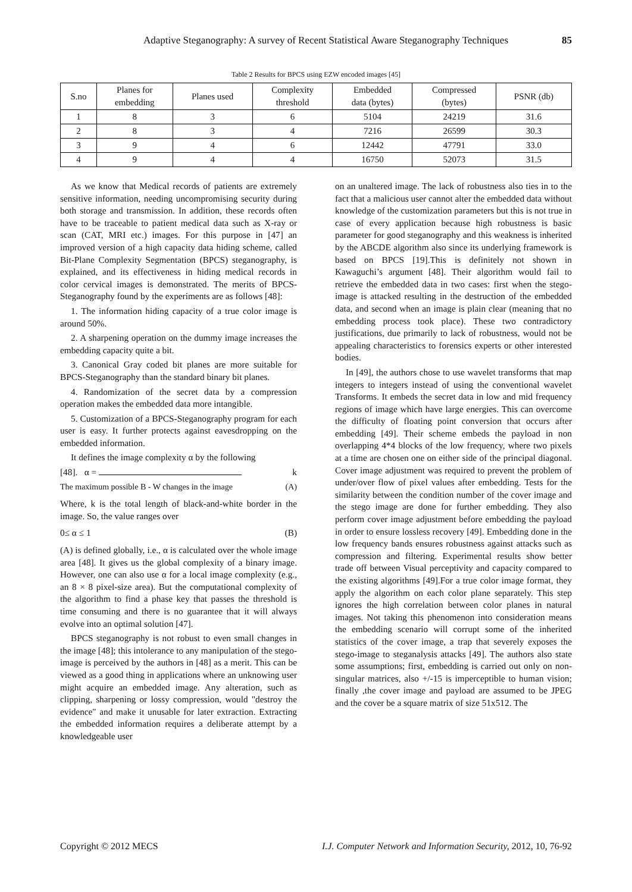Adaptive Steganography: A survey of Recent Statistical Aware Steganography Techniques 85
Table 2 Results for BPCS using EZW encoded images [45]
| S.no | Planes for embedding | Planes used | Complexity threshold | Embedded data (bytes) | Compressed (bytes) | PSNR (db) |
| --- | --- | --- | --- | --- | --- | --- |
| 1 | 8 | 3 | 6 | 5104 | 24219 | 31.6 |
| 2 | 8 | 3 | 4 | 7216 | 26599 | 30.3 |
| 3 | 9 | 4 | 6 | 12442 | 47791 | 33.0 |
| 4 | 9 | 4 | 4 | 16750 | 52073 | 31.5 |
As we know that Medical records of patients are extremely sensitive information, needing uncompromising security during both storage and transmission. In addition, these records often have to be traceable to patient medical data such as X-ray or scan (CAT, MRI etc.) images. For this purpose in [47] an improved version of a high capacity data hiding scheme, called Bit-Plane Complexity Segmentation (BPCS) steganography, is explained, and its effectiveness in hiding medical records in color cervical images is demonstrated. The merits of BPCS-Steganography found by the experiments are as follows [48]:
1. The information hiding capacity of a true color image is around 50%.
2. A sharpening operation on the dummy image increases the embedding capacity quite a bit.
3. Canonical Gray coded bit planes are more suitable for BPCS-Steganography than the standard binary bit planes.
4. Randomization of the secret data by a compression operation makes the embedded data more intangible.
5. Customization of a BPCS-Steganography program for each user is easy. It further protects against eavesdropping on the embedded information.
It defines the image complexity α by the following
[48]. α = k
The maximum possible B - W changes in the image (A)
Where, k is the total length of black-and-white border in the image. So, the value ranges over
0≤ α ≤ 1 (B)
(A) is defined globally, i.e., α is calculated over the whole image area [48]. It gives us the global complexity of a binary image. However, one can also use α for a local image complexity (e.g., an 8 × 8 pixel-size area). But the computational complexity of the algorithm to find a phase key that passes the threshold is time consuming and there is no guarantee that it will always evolve into an optimal solution [47].
BPCS steganography is not robust to even small changes in the image [48]; this intolerance to any manipulation of the stego-image is perceived by the authors in [48] as a merit. This can be viewed as a good thing in applications where an unknowing user might acquire an embedded image. Any alteration, such as clipping, sharpening or lossy compression, would "destroy the evidence" and make it unusable for later extraction. Extracting the embedded information requires a deliberate attempt by a knowledgeable user
on an unaltered image. The lack of robustness also ties in to the fact that a malicious user cannot alter the embedded data without knowledge of the customization parameters but this is not true in case of every application because high robustness is basic parameter for good steganography and this weakness is inherited by the ABCDE algorithm also since its underlying framework is based on BPCS [19].This is definitely not shown in Kawaguchi’s argument [48]. Their algorithm would fail to retrieve the embedded data in two cases: first when the stego-image is attacked resulting in the destruction of the embedded data, and second when an image is plain clear (meaning that no embedding process took place). These two contradictory justifications, due primarily to lack of robustness, would not be appealing characteristics to forensics experts or other interested bodies.
In [49], the authors chose to use wavelet transforms that map integers to integers instead of using the conventional wavelet Transforms. It embeds the secret data in low and mid frequency regions of image which have large energies. This can overcome the difficulty of floating point conversion that occurs after embedding [49]. Their scheme embeds the payload in non overlapping 4*4 blocks of the low frequency, where two pixels at a time are chosen one on either side of the principal diagonal. Cover image adjustment was required to prevent the problem of under/over flow of pixel values after embedding. Tests for the similarity between the condition number of the cover image and the stego image are done for further embedding. They also perform cover image adjustment before embedding the payload in order to ensure lossless recovery [49]. Embedding done in the low frequency bands ensures robustness against attacks such as compression and filtering. Experimental results show better trade off between Visual perceptivity and capacity compared to the existing algorithms [49].For a true color image format, they apply the algorithm on each color plane separately. This step ignores the high correlation between color planes in natural images. Not taking this phenomenon into consideration means the embedding scenario will corrupt some of the inherited statistics of the cover image, a trap that severely exposes the stego-image to steganalysis attacks [49]. The authors also state some assumptions; first, embedding is carried out only on non-singular matrices, also +/-15 is imperceptible to human vision; finally ,the cover image and payload are assumed to be JPEG and the cover be a square matrix of size 51x512. The
Copyright © 2012 MECS I.J. Computer Network and Information Security, 2012, 10, 76-92